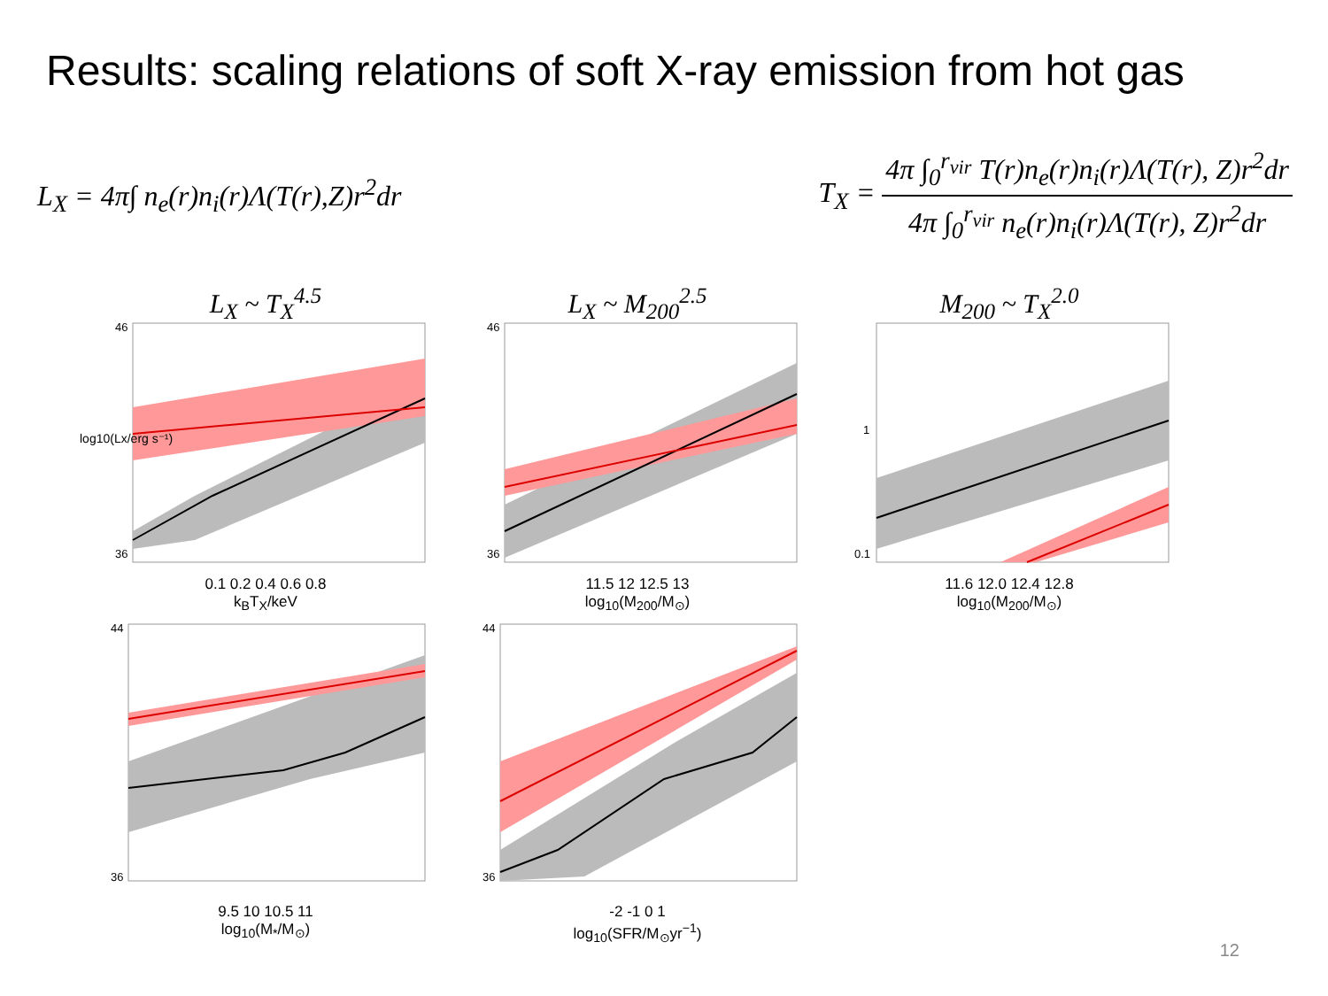Results: scaling relations of soft X-ray emission from hot gas
L<sub>X</sub> = 4π∫ n<sub>e</sub>(r)n<sub>i</sub>(r)Λ(T(r),Z)r<sup>2</sup>dr
T<sub>X</sub> = 4π ∫<sub>0</sub><sup>r<sub>vir</sub></sup> T(r)n<sub>e</sub>(r)n<sub>i</sub>(r)Λ(T(r), Z)r<sup>2</sup>dr 4π ∫<sub>0</sub><sup>r<sub>vir</sub></sup> n<sub>e</sub>(r)n<sub>i</sub>(r)Λ(T(r), Z)r<sup>2</sup>dr
L<sub>X</sub> ~ T<sub>X</sub><sup>4.5</sup>
log10(Lx/erg s⁻¹)
46
36
0.1 0.2 0.4 0.6 0.8
k<sub>B</sub>T<sub>X</sub>/keV
L<sub>X</sub> ~ M<sub>200</sub><sup>2.5</sup>
46
36
11.5 12 12.5 13
log<sub>10</sub>(M<sub>200</sub>/M<sub>⊙</sub>)
M<sub>200</sub> ~ T<sub>X</sub><sup>2.0</sup>
1
0.1
11.6 12.0 12.4 12.8
log<sub>10</sub>(M<sub>200</sub>/M<sub>⊙</sub>)
44
36
9.5 10 10.5 11
log<sub>10</sub>(M<sub>*</sub>/M<sub>⊙</sub>)
44
36
-2 -1 0 1
log<sub>10</sub>(SFR/M<sub>⊙</sub>yr<sup>−1</sup>)
12